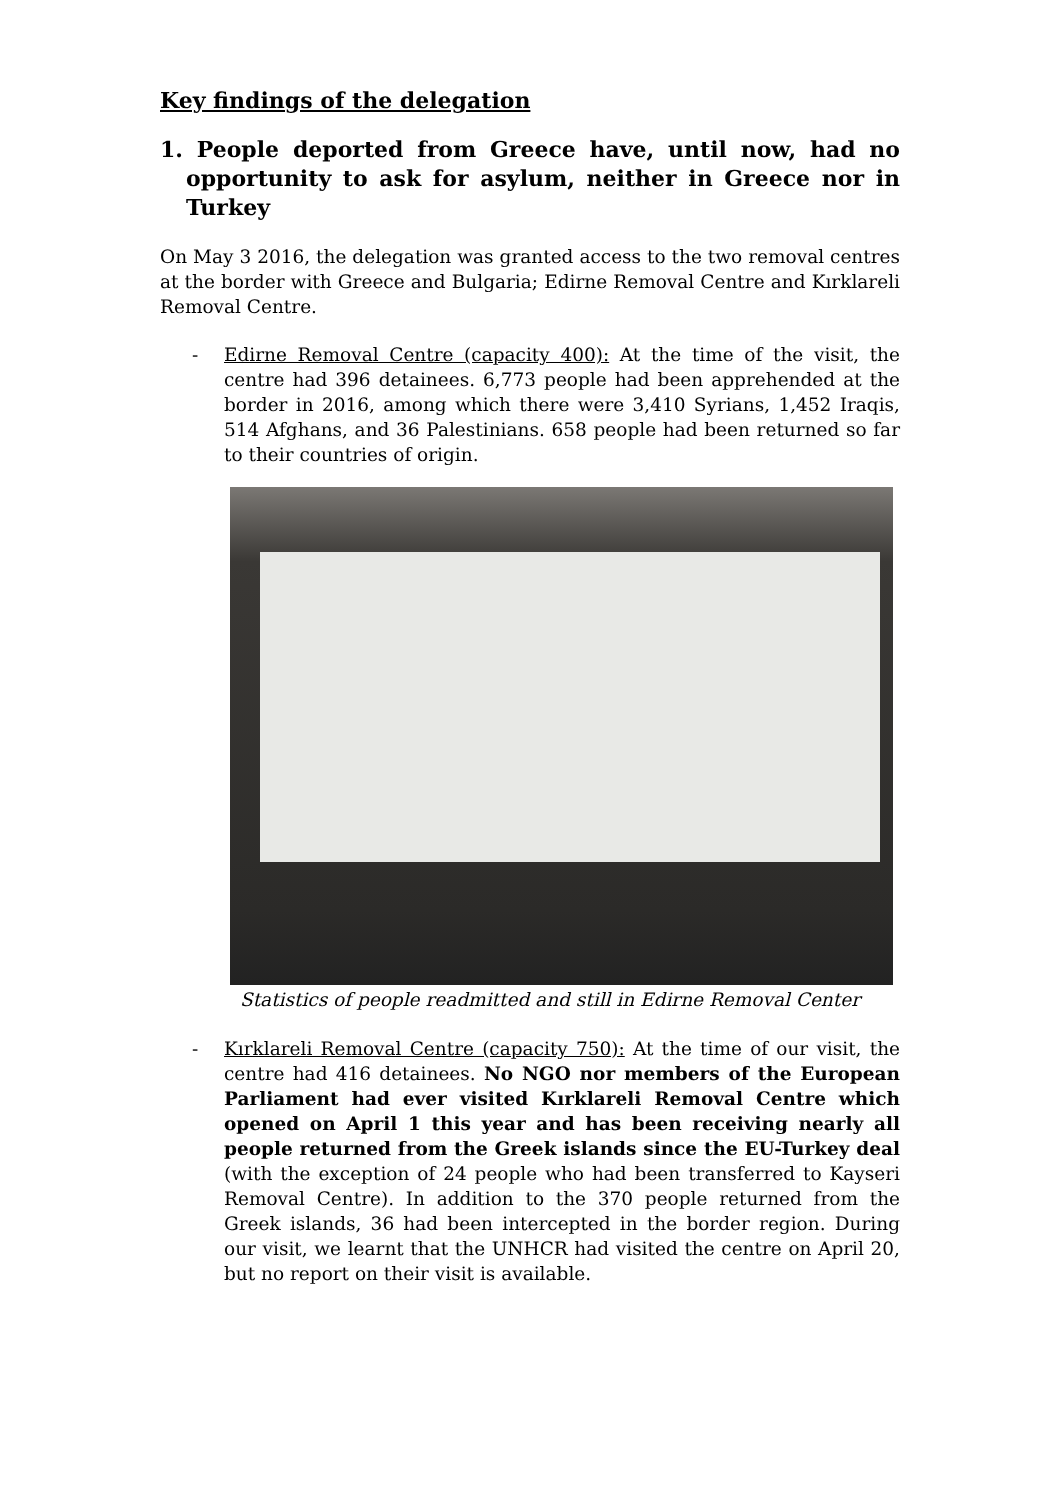Key findings of the delegation
1. People deported from Greece have, until now, had no opportunity to ask for asylum, neither in Greece nor in Turkey
On May 3 2016, the delegation was granted access to the two removal centres at the border with Greece and Bulgaria; Edirne Removal Centre and Kırklareli Removal Centre.
- Edirne Removal Centre (capacity 400): At the time of the visit, the centre had 396 detainees. 6,773 people had been apprehended at the border in 2016, among which there were 3,410 Syrians, 1,452 Iraqis, 514 Afghans, and 36 Palestinians. 658 people had been returned so far to their countries of origin.
Statistics of people readmitted and still in Edirne Removal Center
- Kırklareli Removal Centre (capacity 750): At the time of our visit, the centre had 416 detainees. No NGO nor members of the European Parliament had ever visited Kırklareli Removal Centre which opened on April 1 this year and has been receiving nearly all people returned from the Greek islands since the EU-Turkey deal (with the exception of 24 people who had been transferred to Kayseri Removal Centre). In addition to the 370 people returned from the Greek islands, 36 had been intercepted in the border region. During our visit, we learnt that the UNHCR had visited the centre on April 20, but no report on their visit is available.